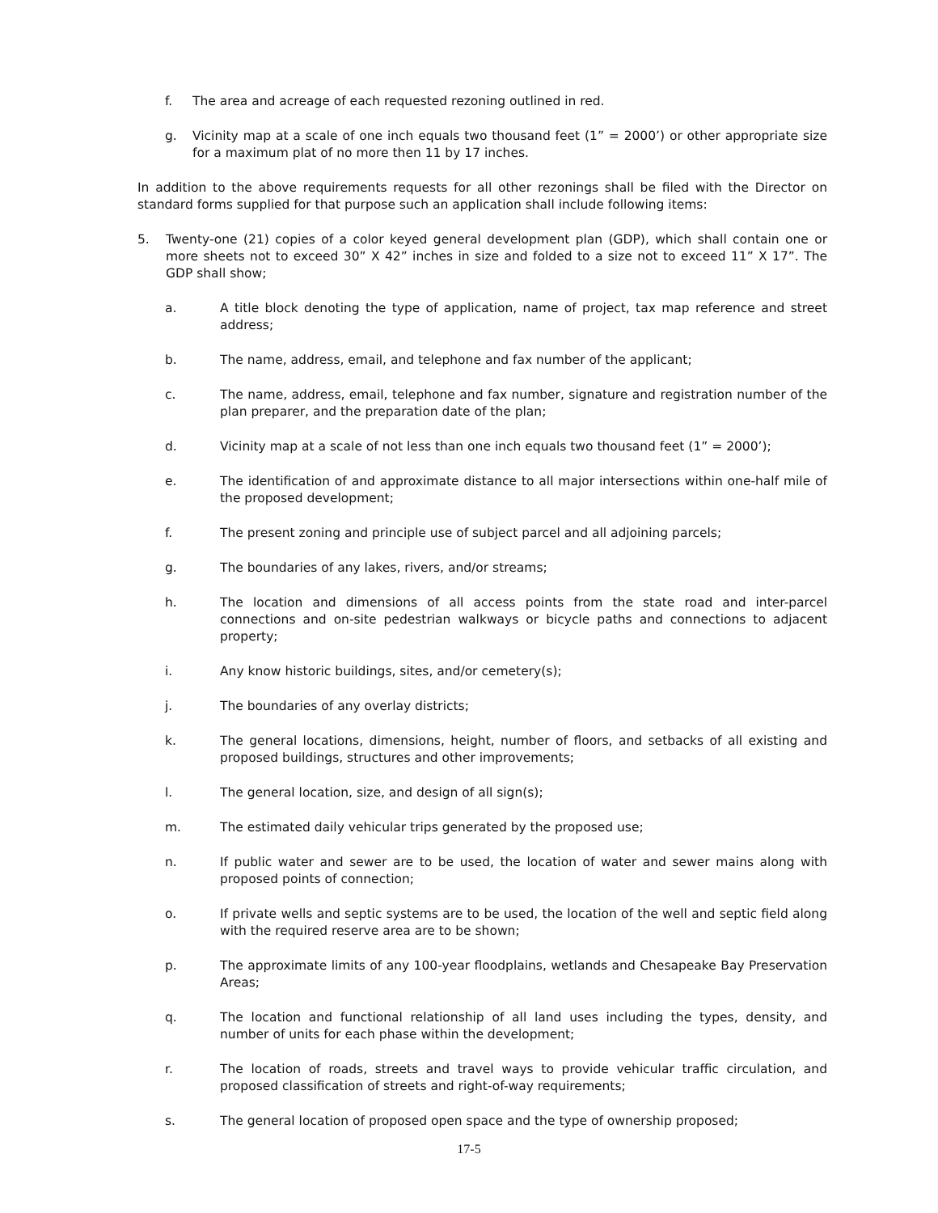f. The area and acreage of each requested rezoning outlined in red.
g. Vicinity map at a scale of one inch equals two thousand feet (1” = 2000’) or other appropriate size for a maximum plat of no more then 11 by 17 inches.
In addition to the above requirements requests for all other rezonings shall be filed with the Director on standard forms supplied for that purpose such an application shall include following items:
5. Twenty-one (21) copies of a color keyed general development plan (GDP), which shall contain one or more sheets not to exceed 30” X 42” inches in size and folded to a size not to exceed 11” X 17”. The GDP shall show;
a. A title block denoting the type of application, name of project, tax map reference and street address;
b. The name, address, email, and telephone and fax number of the applicant;
c. The name, address, email, telephone and fax number, signature and registration number of the plan preparer, and the preparation date of the plan;
d. Vicinity map at a scale of not less than one inch equals two thousand feet (1” = 2000’);
e. The identification of and approximate distance to all major intersections within one-half mile of the proposed development;
f. The present zoning and principle use of subject parcel and all adjoining parcels;
g. The boundaries of any lakes, rivers, and/or streams;
h. The location and dimensions of all access points from the state road and inter-parcel connections and on-site pedestrian walkways or bicycle paths and connections to adjacent property;
i. Any know historic buildings, sites, and/or cemetery(s);
j. The boundaries of any overlay districts;
k. The general locations, dimensions, height, number of floors, and setbacks of all existing and proposed buildings, structures and other improvements;
l. The general location, size, and design of all sign(s);
m. The estimated daily vehicular trips generated by the proposed use;
n. If public water and sewer are to be used, the location of water and sewer mains along with proposed points of connection;
o. If private wells and septic systems are to be used, the location of the well and septic field along with the required reserve area are to be shown;
p. The approximate limits of any 100-year floodplains, wetlands and Chesapeake Bay Preservation Areas;
q. The location and functional relationship of all land uses including the types, density, and number of units for each phase within the development;
r. The location of roads, streets and travel ways to provide vehicular traffic circulation, and proposed classification of streets and right-of-way requirements;
s. The general location of proposed open space and the type of ownership proposed;
17-5